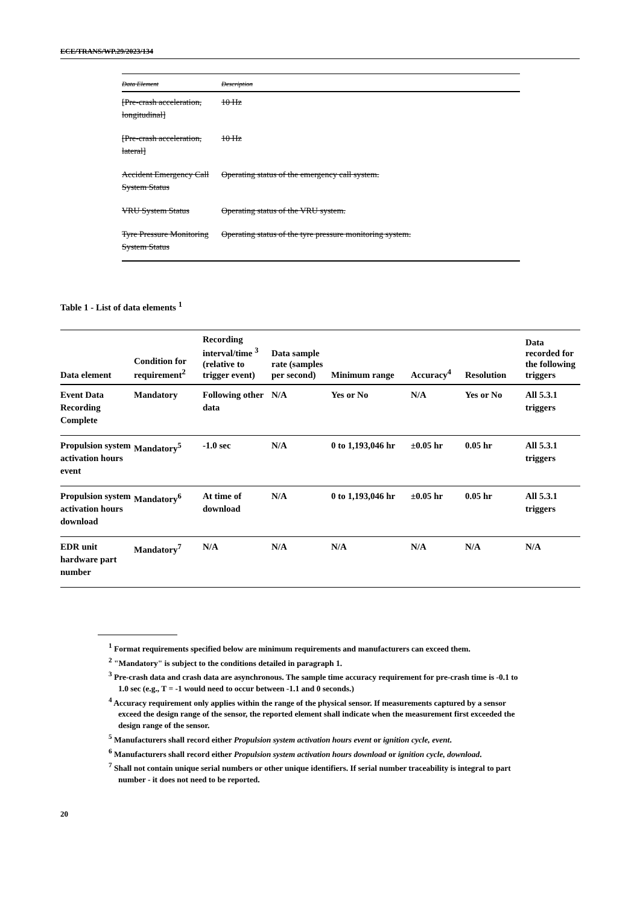ECE/TRANS/WP.29/2023/134
| Data Element | Description |
| --- | --- |
| [Pre-crash acceleration, longitudinal] | 10 Hz |
| [Pre-crash acceleration, lateral] | 10 Hz |
| Accident Emergency Call System Status | Operating status of the emergency call system. |
| VRU System Status | Operating status of the VRU system. |
| Tyre Pressure Monitoring System Status | Operating status of the tyre pressure monitoring system. |
Table 1 - List of data elements <sup>1</sup>
| Data element | Condition for requirement<sup>2</sup> | Recording interval/time <sup>3</sup> (relative to trigger event) | Data sample rate (samples per second) | Minimum range | Accuracy<sup>4</sup> | Resolution | Data recorded for the following triggers |
| --- | --- | --- | --- | --- | --- | --- | --- |
| Event Data Recording Complete | Mandatory | Following other data | N/A | Yes or No | N/A | Yes or No | All 5.3.1 triggers |
| Propulsion system activation hours event | Mandatory<sup>5</sup> | -1.0 sec | N/A | 0 to 1,193,046 hr | ±0.05 hr | 0.05 hr | All 5.3.1 triggers |
| Propulsion system activation hours download | Mandatory<sup>6</sup> | At time of download | N/A | 0 to 1,193,046 hr | ±0.05 hr | 0.05 hr | All 5.3.1 triggers |
| EDR unit hardware part number | Mandatory<sup>7</sup> | N/A | N/A | N/A | N/A | N/A | N/A |
<sup>1</sup> Format requirements specified below are minimum requirements and manufacturers can exceed them.
<sup>2</sup> "Mandatory" is subject to the conditions detailed in paragraph 1.
<sup>3</sup> Pre-crash data and crash data are asynchronous. The sample time accuracy requirement for pre-crash time is -0.1 to 1.0 sec (e.g., T = -1 would need to occur between -1.1 and 0 seconds.)
<sup>4</sup> Accuracy requirement only applies within the range of the physical sensor. If measurements captured by a sensor exceed the design range of the sensor, the reported element shall indicate when the measurement first exceeded the design range of the sensor.
<sup>5</sup> Manufacturers shall record either Propulsion system activation hours event or ignition cycle, event.
<sup>6</sup> Manufacturers shall record either Propulsion system activation hours download or ignition cycle, download.
<sup>7</sup> Shall not contain unique serial numbers or other unique identifiers. If serial number traceability is integral to part number - it does not need to be reported.
20